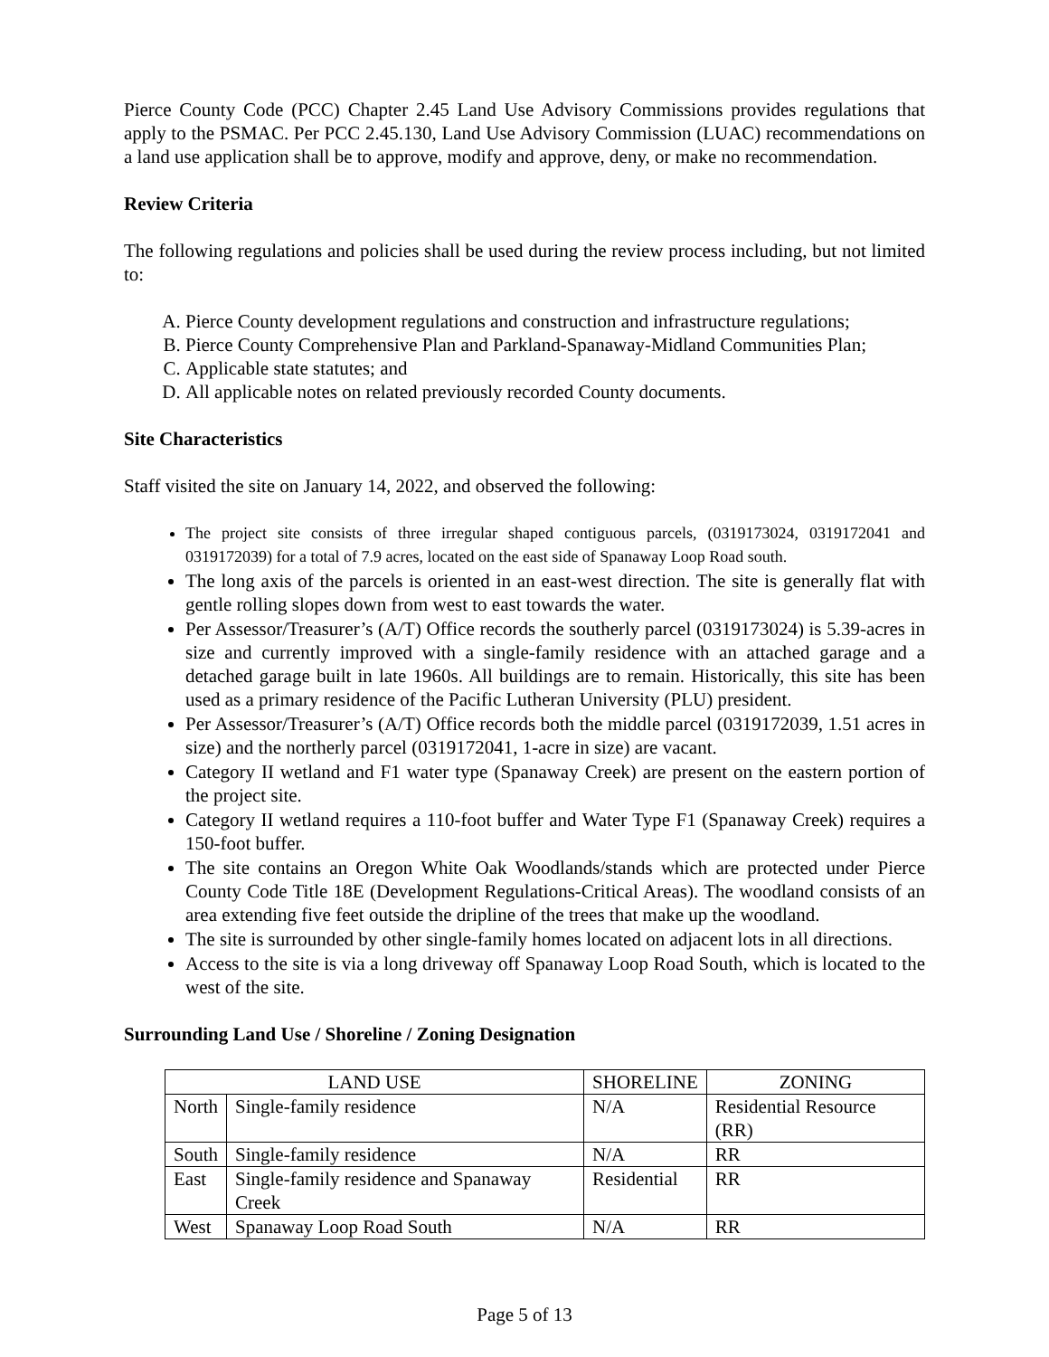Pierce County Code (PCC) Chapter 2.45 Land Use Advisory Commissions provides regulations that apply to the PSMAC. Per PCC 2.45.130, Land Use Advisory Commission (LUAC) recommendations on a land use application shall be to approve, modify and approve, deny, or make no recommendation.
Review Criteria
The following regulations and policies shall be used during the review process including, but not limited to:
A. Pierce County development regulations and construction and infrastructure regulations;
B. Pierce County Comprehensive Plan and Parkland-Spanaway-Midland Communities Plan;
C. Applicable state statutes; and
D. All applicable notes on related previously recorded County documents.
Site Characteristics
Staff visited the site on January 14, 2022, and observed the following:
The project site consists of three irregular shaped contiguous parcels, (0319173024, 0319172041 and 0319172039) for a total of 7.9 acres, located on the east side of Spanaway Loop Road south.
The long axis of the parcels is oriented in an east-west direction. The site is generally flat with gentle rolling slopes down from west to east towards the water.
Per Assessor/Treasurer’s (A/T) Office records the southerly parcel (0319173024) is 5.39-acres in size and currently improved with a single-family residence with an attached garage and a detached garage built in late 1960s. All buildings are to remain. Historically, this site has been used as a primary residence of the Pacific Lutheran University (PLU) president.
Per Assessor/Treasurer’s (A/T) Office records both the middle parcel (0319172039, 1.51 acres in size) and the northerly parcel (0319172041, 1-acre in size) are vacant.
Category II wetland and F1 water type (Spanaway Creek) are present on the eastern portion of the project site.
Category II wetland requires a 110-foot buffer and Water Type F1 (Spanaway Creek) requires a 150-foot buffer.
The site contains an Oregon White Oak Woodlands/stands which are protected under Pierce County Code Title 18E (Development Regulations-Critical Areas). The woodland consists of an area extending five feet outside the dripline of the trees that make up the woodland.
The site is surrounded by other single-family homes located on adjacent lots in all directions.
Access to the site is via a long driveway off Spanaway Loop Road South, which is located to the west of the site.
Surrounding Land Use / Shoreline / Zoning Designation
| LAND USE | | SHORELINE | ZONING |
| --- | --- | --- | --- |
| North | Single-family residence | N/A | Residential Resource (RR) |
| South | Single-family residence | N/A | RR |
| East | Single-family residence and Spanaway Creek | Residential | RR |
| West | Spanaway Loop Road South | N/A | RR |
Page 5 of 13